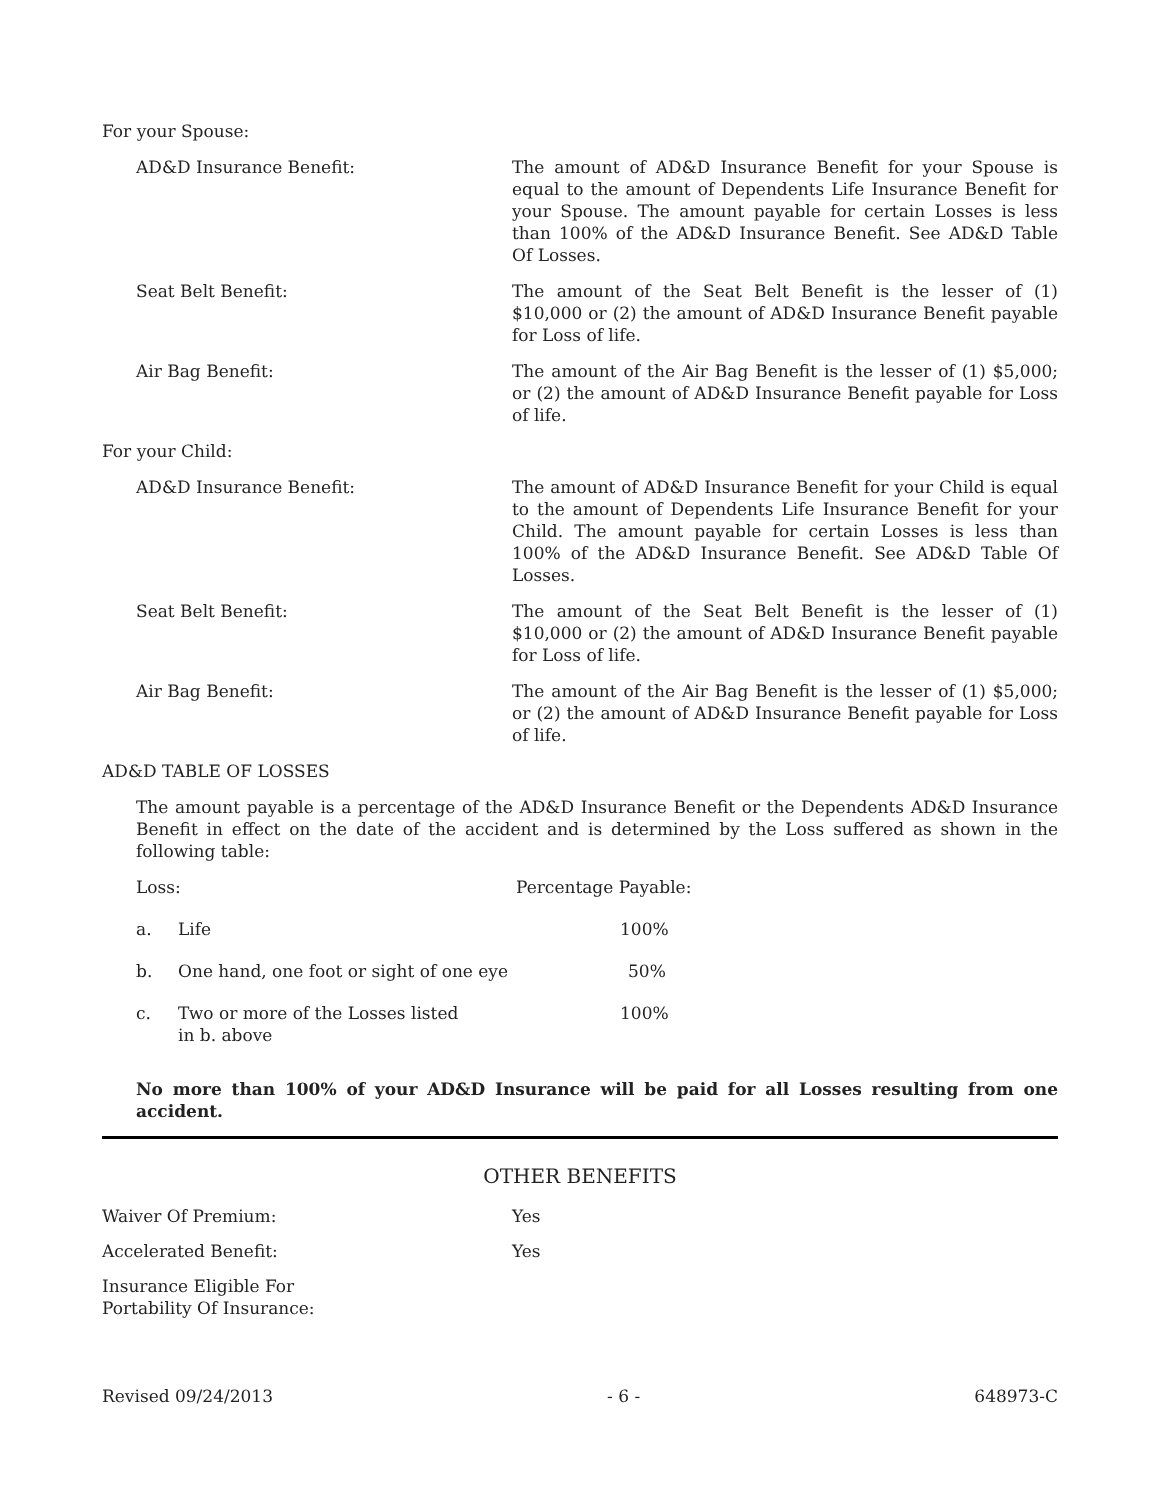For your Spouse:
AD&D Insurance Benefit: The amount of AD&D Insurance Benefit for your Spouse is equal to the amount of Dependents Life Insurance Benefit for your Spouse. The amount payable for certain Losses is less than 100% of the AD&D Insurance Benefit. See AD&D Table Of Losses.
Seat Belt Benefit: The amount of the Seat Belt Benefit is the lesser of (1) $10,000 or (2) the amount of AD&D Insurance Benefit payable for Loss of life.
Air Bag Benefit: The amount of the Air Bag Benefit is the lesser of (1) $5,000; or (2) the amount of AD&D Insurance Benefit payable for Loss of life.
For your Child:
AD&D Insurance Benefit: The amount of AD&D Insurance Benefit for your Child is equal to the amount of Dependents Life Insurance Benefit for your Child. The amount payable for certain Losses is less than 100% of the AD&D Insurance Benefit. See AD&D Table Of Losses.
Seat Belt Benefit: The amount of the Seat Belt Benefit is the lesser of (1) $10,000 or (2) the amount of AD&D Insurance Benefit payable for Loss of life.
Air Bag Benefit: The amount of the Air Bag Benefit is the lesser of (1) $5,000; or (2) the amount of AD&D Insurance Benefit payable for Loss of life.
AD&D TABLE OF LOSSES
The amount payable is a percentage of the AD&D Insurance Benefit or the Dependents AD&D Insurance Benefit in effect on the date of the accident and is determined by the Loss suffered as shown in the following table:
| Loss: | | Percentage Payable: |
| a. | Life | 100% |
| b. | One hand, one foot or sight of one eye | 50% |
| c. | Two or more of the Losses listed in b. above | 100% |
No more than 100% of your AD&D Insurance will be paid for all Losses resulting from one accident.
OTHER BENEFITS
Waiver Of Premium: Yes
Accelerated Benefit: Yes
Insurance Eligible For
Portability Of Insurance:
Revised 09/24/2013 - 6 - 648973-C